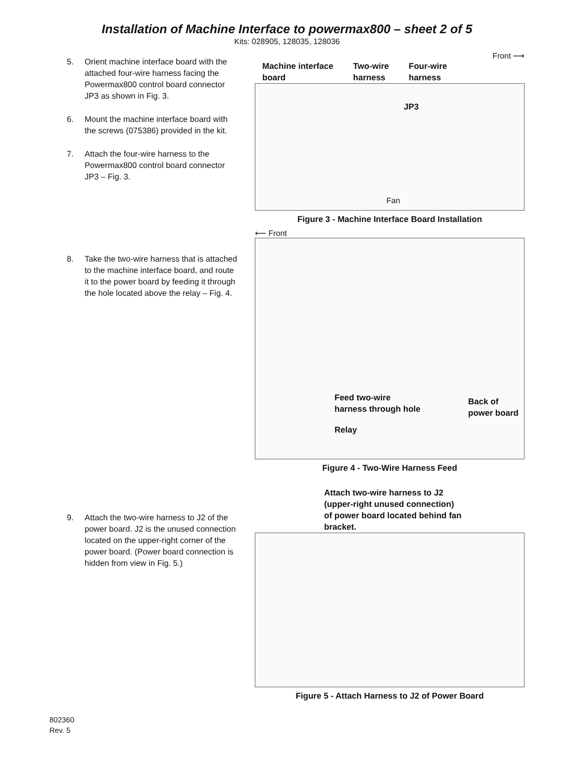Installation of Machine Interface to powermax800 – sheet 2 of 5
Kits: 028905, 128035, 128036
5. Orient machine interface board with the attached four-wire harness facing the Powermax800 control board connector JP3 as shown in Fig. 3.
6. Mount the machine interface board with the screws (075386) provided in the kit.
7. Attach the four-wire harness to the Powermax800 control board connector JP3 – Fig. 3.
Front ⟶
Machine interface
board
Two-wire
harness
Four-wire
harness
JP3
Fan
Figure 3 - Machine Interface Board Installation
8. Take the two-wire harness that is attached to the machine interface board, and route it to the power board by feeding it through the hole located above the relay – Fig. 4.
⟵ Front
Feed two-wire
harness through hole
Back of
power board
Relay
Figure 4 - Two-Wire Harness Feed
9. Attach the two-wire harness to J2 of the power board. J2 is the unused connection located on the upper-right corner of the power board. (Power board connection is hidden from view in Fig. 5.)
Attach two-wire harness to J2
(upper-right unused connection)
of power board located behind fan
bracket.
Figure 5 - Attach Harness to J2 of Power Board
802360
Rev. 5